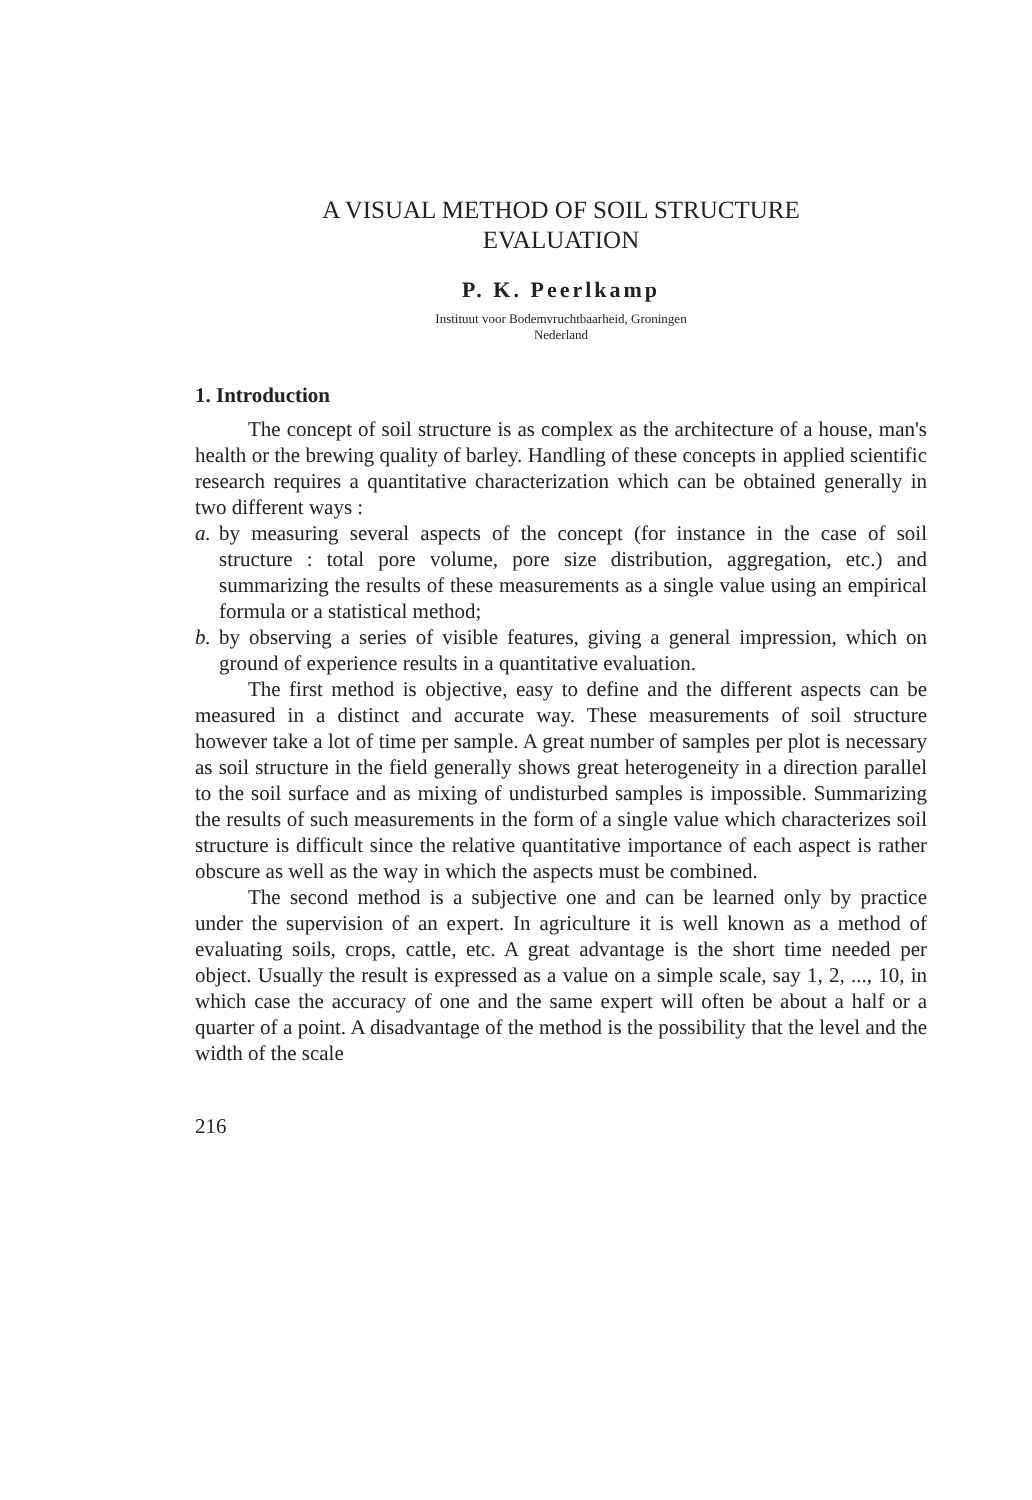A VISUAL METHOD OF SOIL STRUCTURE
EVALUATION
P. K. Peerlkamp
Instituut voor Bodemvruchtbaarheid, Groningen
Nederland
1. Introduction
The concept of soil structure is as complex as the architecture of a house, man's health or the brewing quality of barley. Handling of these concepts in applied scientific research requires a quantitative characterization which can be obtained generally in two different ways :
a. by measuring several aspects of the concept (for instance in the case of soil structure : total pore volume, pore size distribution, aggregation, etc.) and summarizing the results of these measurements as a single value using an empirical formula or a statistical method;
b. by observing a series of visible features, giving a general impression, which on ground of experience results in a quantitative evaluation.
The first method is objective, easy to define and the different aspects can be measured in a distinct and accurate way. These measurements of soil structure however take a lot of time per sample. A great number of samples per plot is necessary as soil structure in the field generally shows great heterogeneity in a direction parallel to the soil surface and as mixing of undisturbed samples is impossible. Summarizing the results of such measurements in the form of a single value which characterizes soil structure is difficult since the relative quantitative importance of each aspect is rather obscure as well as the way in which the aspects must be combined.
The second method is a subjective one and can be learned only by practice under the supervision of an expert. In agriculture it is well known as a method of evaluating soils, crops, cattle, etc. A great advantage is the short time needed per object. Usually the result is expressed as a value on a simple scale, say 1, 2, ..., 10, in which case the accuracy of one and the same expert will often be about a half or a quarter of a point. A disadvantage of the method is the possibility that the level and the width of the scale
216